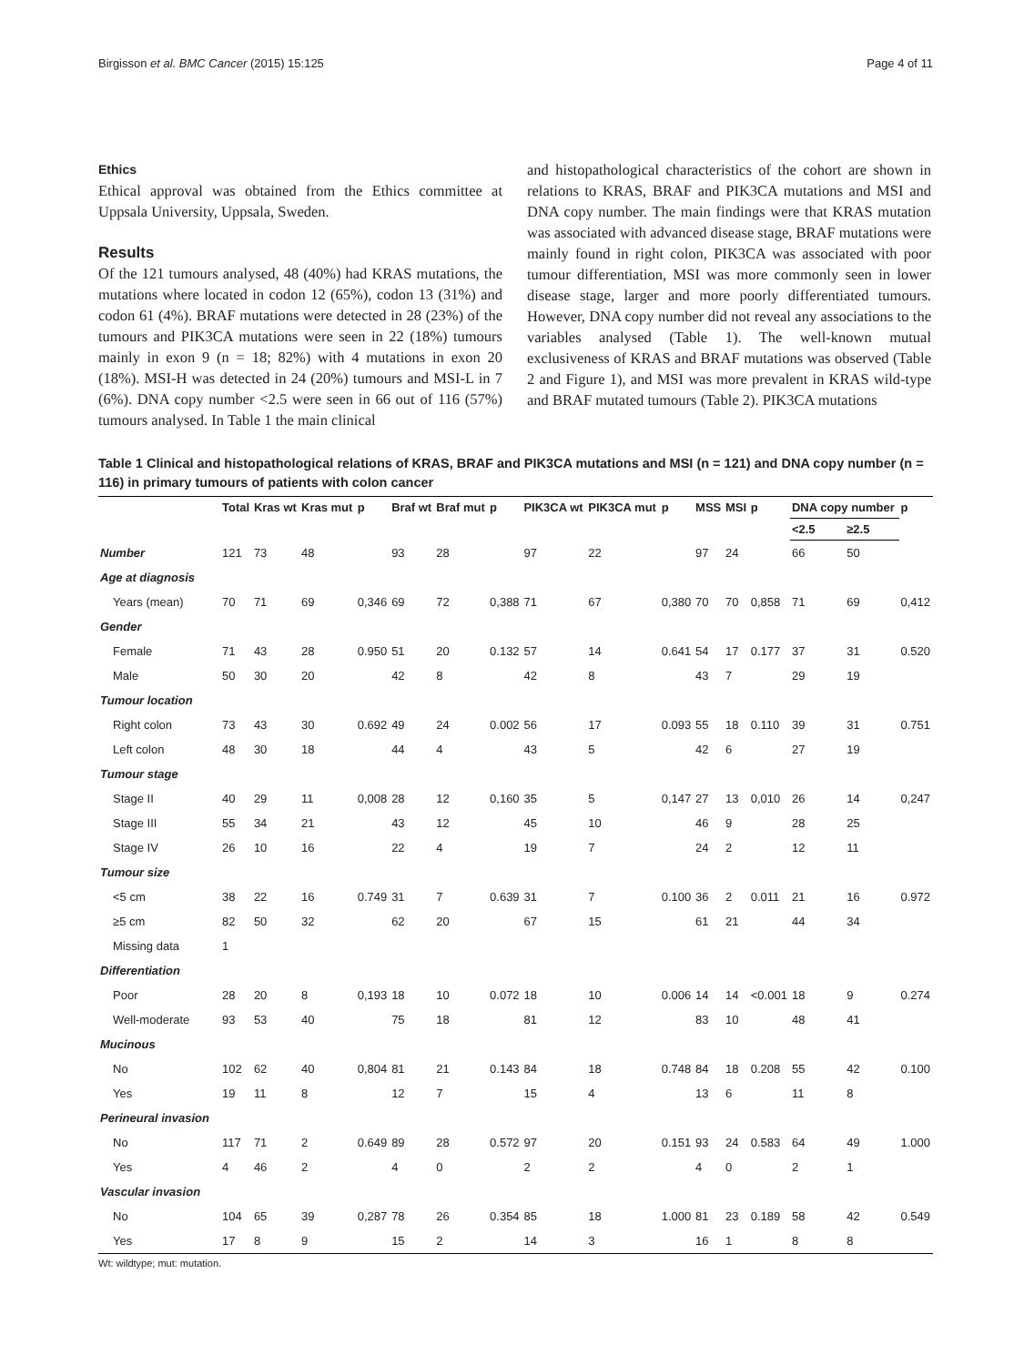Birgisson et al. BMC Cancer (2015) 15:125 Page 4 of 11
Ethics
Ethical approval was obtained from the Ethics committee at Uppsala University, Uppsala, Sweden.
Results
Of the 121 tumours analysed, 48 (40%) had KRAS mutations, the mutations where located in codon 12 (65%), codon 13 (31%) and codon 61 (4%). BRAF mutations were detected in 28 (23%) of the tumours and PIK3CA mutations were seen in 22 (18%) tumours mainly in exon 9 (n = 18; 82%) with 4 mutations in exon 20 (18%). MSI-H was detected in 24 (20%) tumours and MSI-L in 7 (6%). DNA copy number <2.5 were seen in 66 out of 116 (57%) tumours analysed. In Table 1 the main clinical
and histopathological characteristics of the cohort are shown in relations to KRAS, BRAF and PIK3CA mutations and MSI and DNA copy number. The main findings were that KRAS mutation was associated with advanced disease stage, BRAF mutations were mainly found in right colon, PIK3CA was associated with poor tumour differentiation, MSI was more commonly seen in lower disease stage, larger and more poorly differentiated tumours. However, DNA copy number did not reveal any associations to the variables analysed (Table 1). The well-known mutual exclusiveness of KRAS and BRAF mutations was observed (Table 2 and Figure 1), and MSI was more prevalent in KRAS wild-type and BRAF mutated tumours (Table 2). PIK3CA mutations
Table 1 Clinical and histopathological relations of KRAS, BRAF and PIK3CA mutations and MSI (n = 121) and DNA copy number (n = 116) in primary tumours of patients with colon cancer
| | Total | Kras wt | Kras mut | p | Braf wt | Braf mut | p | PIK3CA wt | PIK3CA mut | p | MSS | MSI | p | DNA copy number | | p |
| --- | --- | --- | --- | --- | --- | --- | --- | --- | --- | --- | --- | --- | --- | --- | --- | --- |
| | | | | | | | | | | | | | | <2.5 | ≥2.5 | |
| Number | 121 | 73 | 48 | | 93 | 28 | | 97 | 22 | | 97 | 24 | | 66 | 50 | |
| Age at diagnosis | | | | | | | | | | | | | | | | |
| Years (mean) | 70 | 71 | 69 | 0,346 | 69 | 72 | 0,388 | 71 | 67 | 0,380 | 70 | 70 | 0,858 | 71 | 69 | 0,412 |
| Gender | | | | | | | | | | | | | | | | |
| Female | 71 | 43 | 28 | 0.950 | 51 | 20 | 0.132 | 57 | 14 | 0.641 | 54 | 17 | 0.177 | 37 | 31 | 0.520 |
| Male | 50 | 30 | 20 | | 42 | 8 | | 42 | 8 | | 43 | 7 | | 29 | 19 | |
| Tumour location | | | | | | | | | | | | | | | | |
| Right colon | 73 | 43 | 30 | 0.692 | 49 | 24 | 0.002 | 56 | 17 | 0.093 | 55 | 18 | 0.110 | 39 | 31 | 0.751 |
| Left colon | 48 | 30 | 18 | | 44 | 4 | | 43 | 5 | | 42 | 6 | | 27 | 19 | |
| Tumour stage | | | | | | | | | | | | | | | | |
| Stage II | 40 | 29 | 11 | 0,008 | 28 | 12 | 0,160 | 35 | 5 | 0,147 | 27 | 13 | 0,010 | 26 | 14 | 0,247 |
| Stage III | 55 | 34 | 21 | | 43 | 12 | | 45 | 10 | | 46 | 9 | | 28 | 25 | |
| Stage IV | 26 | 10 | 16 | | 22 | 4 | | 19 | 7 | | 24 | 2 | | 12 | 11 | |
| Tumour size | | | | | | | | | | | | | | | | |
| <5 cm | 38 | 22 | 16 | 0.749 | 31 | 7 | 0.639 | 31 | 7 | 0.100 | 36 | 2 | 0.011 | 21 | 16 | 0.972 |
| ≥5 cm | 82 | 50 | 32 | | 62 | 20 | | 67 | 15 | | 61 | 21 | | 44 | 34 | |
| Missing data | 1 | | | | | | | | | | | | | | | |
| Differentiation | | | | | | | | | | | | | | | | |
| Poor | 28 | 20 | 8 | 0,193 | 18 | 10 | 0.072 | 18 | 10 | 0.006 | 14 | 14 | <0.001 | 18 | 9 | 0.274 |
| Well-moderate | 93 | 53 | 40 | | 75 | 18 | | 81 | 12 | | 83 | 10 | | 48 | 41 | |
| Mucinous | | | | | | | | | | | | | | | | |
| No | 102 | 62 | 40 | 0,804 | 81 | 21 | 0.143 | 84 | 18 | 0.748 | 84 | 18 | 0.208 | 55 | 42 | 0.100 |
| Yes | 19 | 11 | 8 | | 12 | 7 | | 15 | 4 | | 13 | 6 | | 11 | 8 | |
| Perineural invasion | | | | | | | | | | | | | | | | |
| No | 117 | 71 | 2 | 0.649 | 89 | 28 | 0.572 | 97 | 20 | 0.151 | 93 | 24 | 0.583 | 64 | 49 | 1.000 |
| Yes | 4 | 46 | 2 | | 4 | 0 | | 2 | 2 | | 4 | 0 | | 2 | 1 | |
| Vascular invasion | | | | | | | | | | | | | | | | |
| No | 104 | 65 | 39 | 0,287 | 78 | 26 | 0.354 | 85 | 18 | 1.000 | 81 | 23 | 0.189 | 58 | 42 | 0.549 |
| Yes | 17 | 8 | 9 | | 15 | 2 | | 14 | 3 | | 16 | 1 | | 8 | 8 | |
Wt: wildtype; mut: mutation.